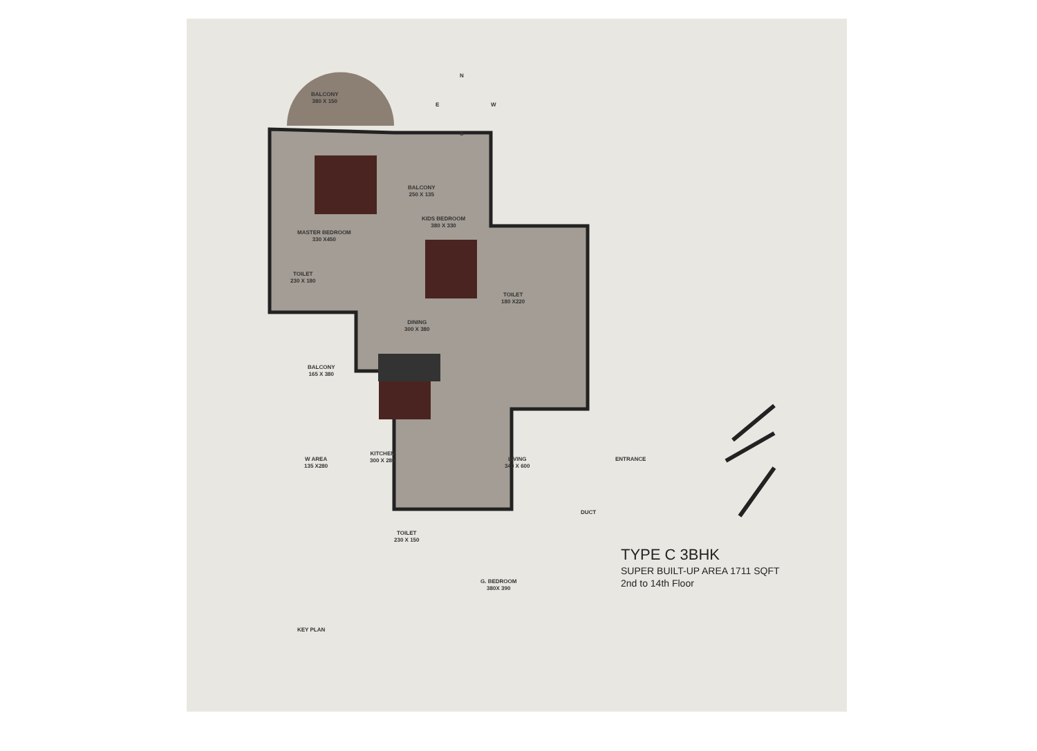BALCONY
380 X 150
BALCONY
250 X 135
MASTER BEDROOM
330 X450
KIDS BEDROOM
380 X 330
TOILET
230 X 180
TOILET
180 X220
DINING
300 X 380
BALCONY
165 X 380
W AREA
135 X280
KITCHEN
300 X 280
LIVING
340 X 600
ENTRANCE
DUCT
TOILET
230 X 150
G. BEDROOM
380X 390
KEY PLAN
N
E W
S
TYPE C 3BHK
SUPER BUILT-UP AREA 1711 SQFT
2nd to 14th Floor